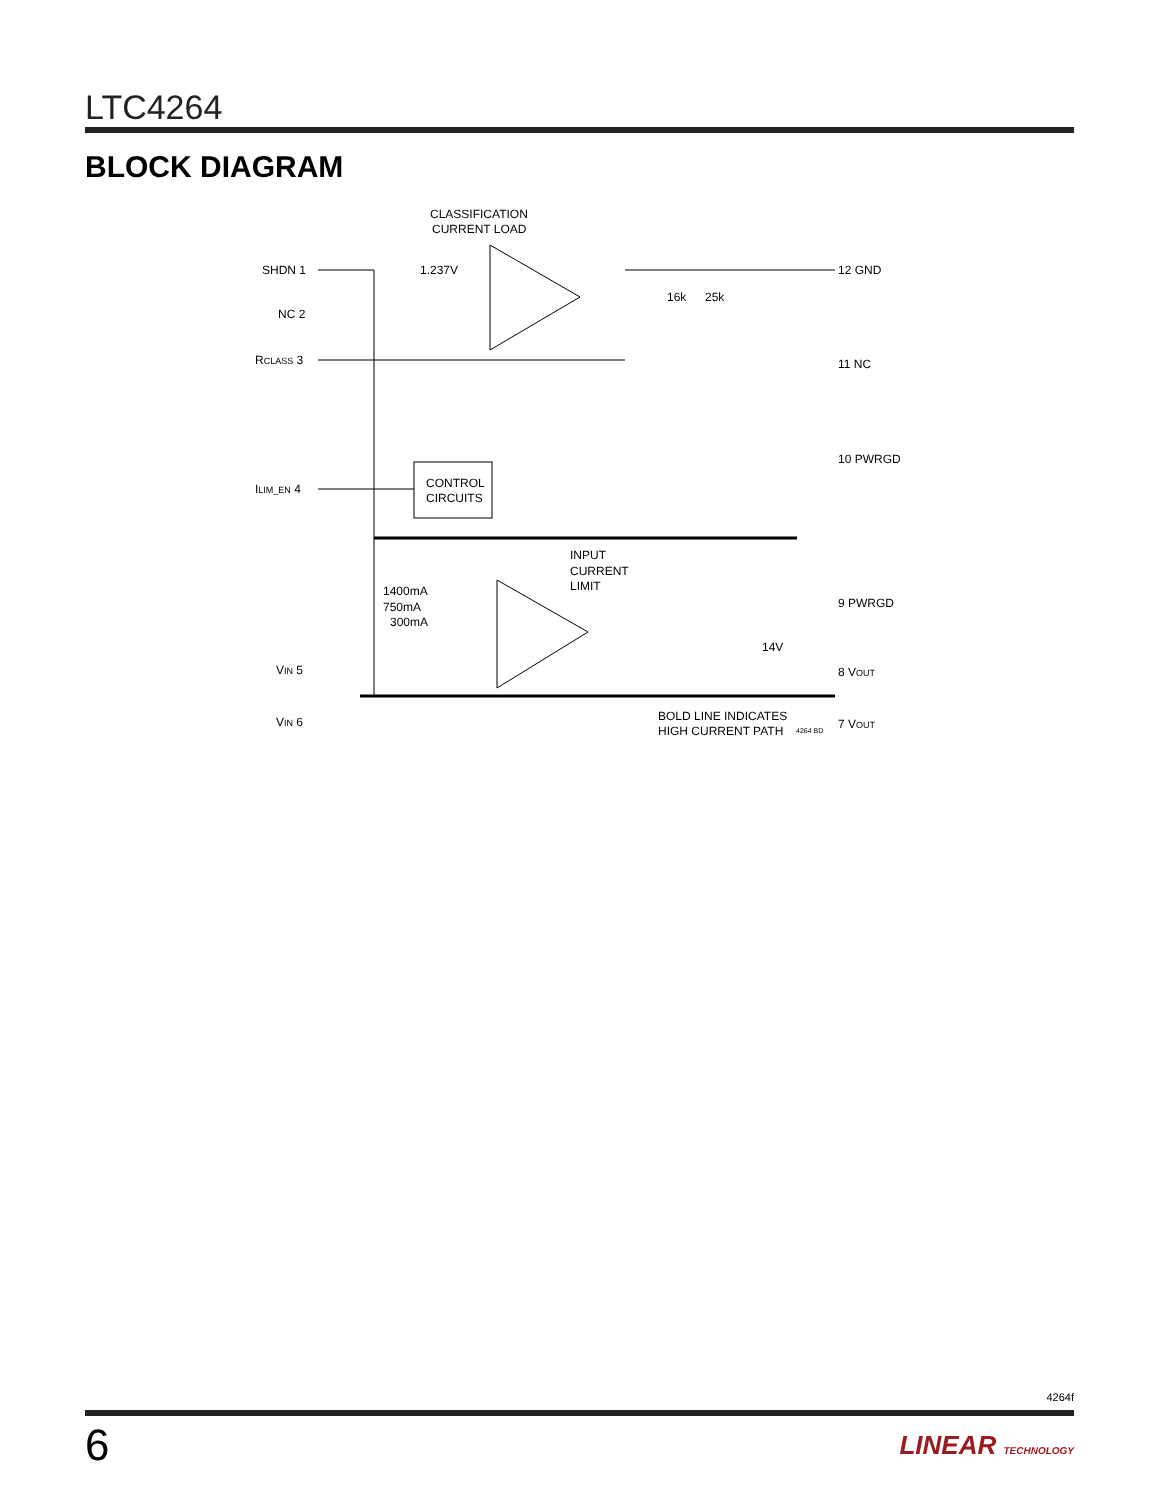LTC4264
BLOCK DIAGRAM
CLASSIFICATION
CURRENT LOAD
SHDN 1
NC 2
RCLASS 3
ILIM_EN 4
VIN 5
VIN 6
1.237V
16k
25k
CONTROL
CIRCUITS
INPUT
CURRENT
LIMIT
1400mA
750mA
300mA
14V
BOLD LINE INDICATES
HIGH CURRENT PATH
4264 BD
12 GND
11 NC
10 PWRGD
9 PWRGD
8 VOUT
7 VOUT
4264f
6 LINEAR TECHNOLOGY